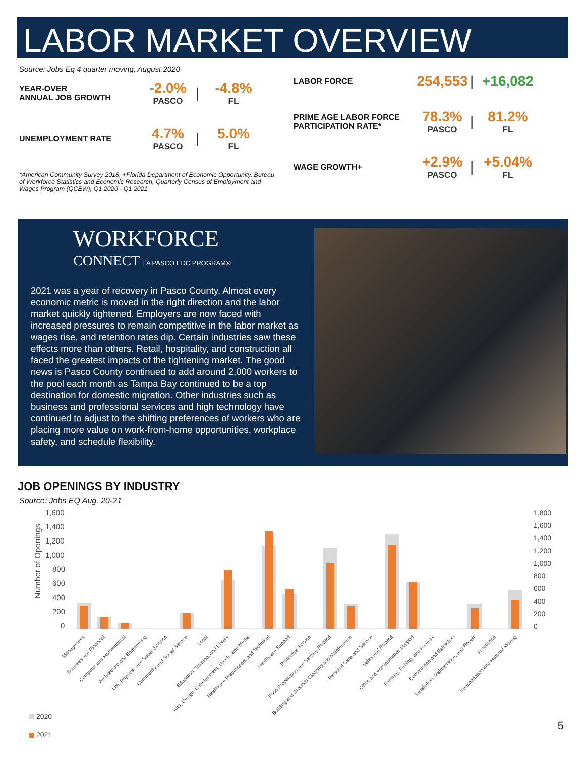LABOR MARKET OVERVIEW
Source: Jobs Eq 4 quarter moving, August 2020
YEAR-OVER
ANNUAL JOB GROWTH
-2.0%
PASCO
| -4.8%
FL
UNEMPLOYMENT RATE
4.7%
PASCO
| 5.0%
FL
*American Community Survey 2018, +Florida Department of Economic Opportunity, Bureau of Workforce Statistics and Economic Research, Quarterly Census of Employment and Wages Program (QCEW), Q1 2020 - Q1 2021
LABOR FORCE
254,553 | +16,082
PRIME AGE LABOR FORCE PARTICIPATION RATE*
78.3%
PASCO
| 81.2%
FL
WAGE GROWTH+
+2.9%
PASCO
| +5.04%
FL
WORKFORCE
CONNECT | A PASCO EDC PROGRAM®
2021 was a year of recovery in Pasco County. Almost every economic metric is moved in the right direction and the labor market quickly tightened. Employers are now faced with increased pressures to remain competitive in the labor market as wages rise, and retention rates dip. Certain industries saw these effects more than others. Retail, hospitality, and construction all faced the greatest impacts of the tightening market. The good news is Pasco County continued to add around 2,000 workers to the pool each month as Tampa Bay continued to be a top destination for domestic migration. Other industries such as business and professional services and high technology have continued to adjust to the shifting preferences of workers who are placing more value on work-from-home opportunities, workplace safety, and schedule flexibility.
JOB OPENINGS BY INDUSTRY
Source: Jobs EQ Aug. 20-21
1,600
1,400
1,200
1,000
800
600
400
200
0
1,800
1,600
1,400
1,200
1,000
800
600
400
200
0
Number of Openings
Management
Business and Financial
Computer and Mathematical
Architecture and Engineering
Life, Physical, and Social Science
Community and Social Service
Legal
Education, Training, and Library
Arts, Design, Entertainment, Sports, and Media
Healthcare Practitioners and Technical
Healthcare Support
Protective Service
Food Preparation and Serving Related
Building and Grounds Cleaning and Maintenance
Personal Care and Service
Sales and Related
Office and Administrative Support
Farming, Fishing, and Forestry
Construction and Extraction
Installation, Maintenance, and Repair
Production
Transportation and Material Moving
2020
2021
5